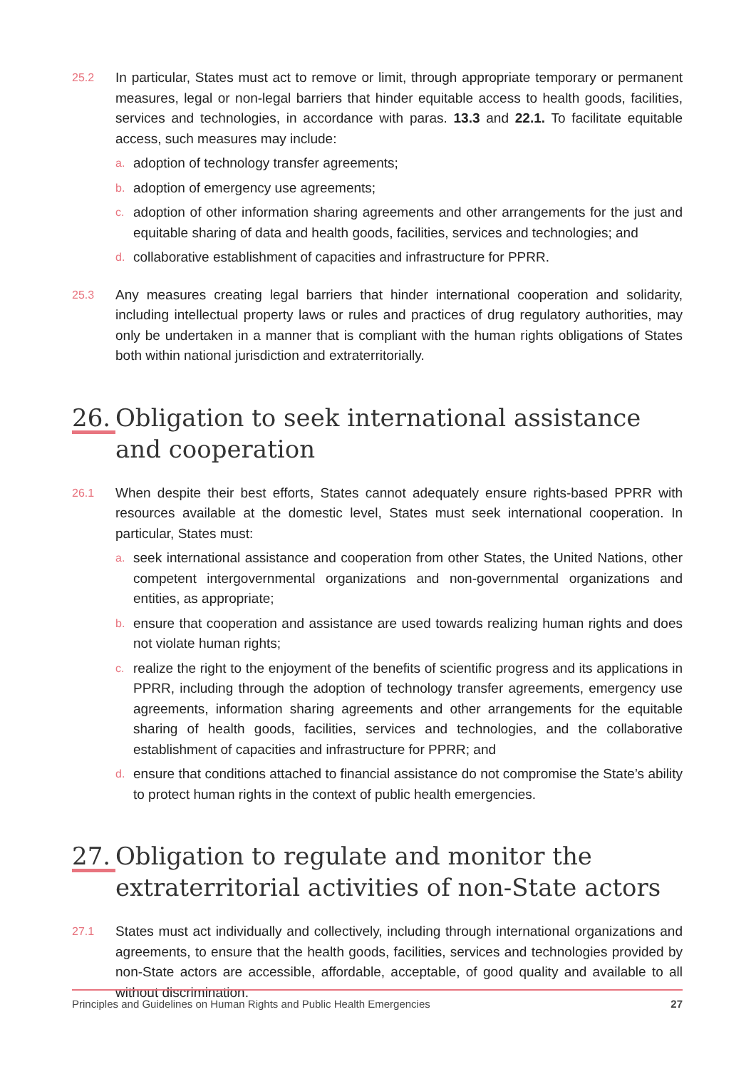25.2
In particular, States must act to remove or limit, through appropriate temporary or permanent measures, legal or non-legal barriers that hinder equitable access to health goods, facilities, services and technologies, in accordance with paras. 13.3 and 22.1. To facilitate equitable access, such measures may include:
a.
adoption of technology transfer agreements;
b.
adoption of emergency use agreements;
c.
adoption of other information sharing agreements and other arrangements for the just and equitable sharing of data and health goods, facilities, services and technologies; and
d.
collaborative establishment of capacities and infrastructure for PPRR.
25.3
Any measures creating legal barriers that hinder international cooperation and solidarity, including intellectual property laws or rules and practices of drug regulatory authorities, may only be undertaken in a manner that is compliant with the human rights obligations of States both within national jurisdiction and extraterritorially.
26. Obligation to seek international assistance and cooperation
26.1
When despite their best efforts, States cannot adequately ensure rights-based PPRR with resources available at the domestic level, States must seek international cooperation. In particular, States must:
a.
seek international assistance and cooperation from other States, the United Nations, other competent intergovernmental organizations and non-governmental organizations and entities, as appropriate;
b.
ensure that cooperation and assistance are used towards realizing human rights and does not violate human rights;
c.
realize the right to the enjoyment of the benefits of scientific progress and its applications in PPRR, including through the adoption of technology transfer agreements, emergency use agreements, information sharing agreements and other arrangements for the equitable sharing of health goods, facilities, services and technologies, and the collaborative establishment of capacities and infrastructure for PPRR; and
d.
ensure that conditions attached to financial assistance do not compromise the State’s ability to protect human rights in the context of public health emergencies.
27. Obligation to regulate and monitor the extraterritorial activities of non-State actors
27.1
States must act individually and collectively, including through international organizations and agreements, to ensure that the health goods, facilities, services and technologies provided by non-State actors are accessible, affordable, acceptable, of good quality and available to all without discrimination.
Principles and Guidelines on Human Rights and Public Health Emergencies 27